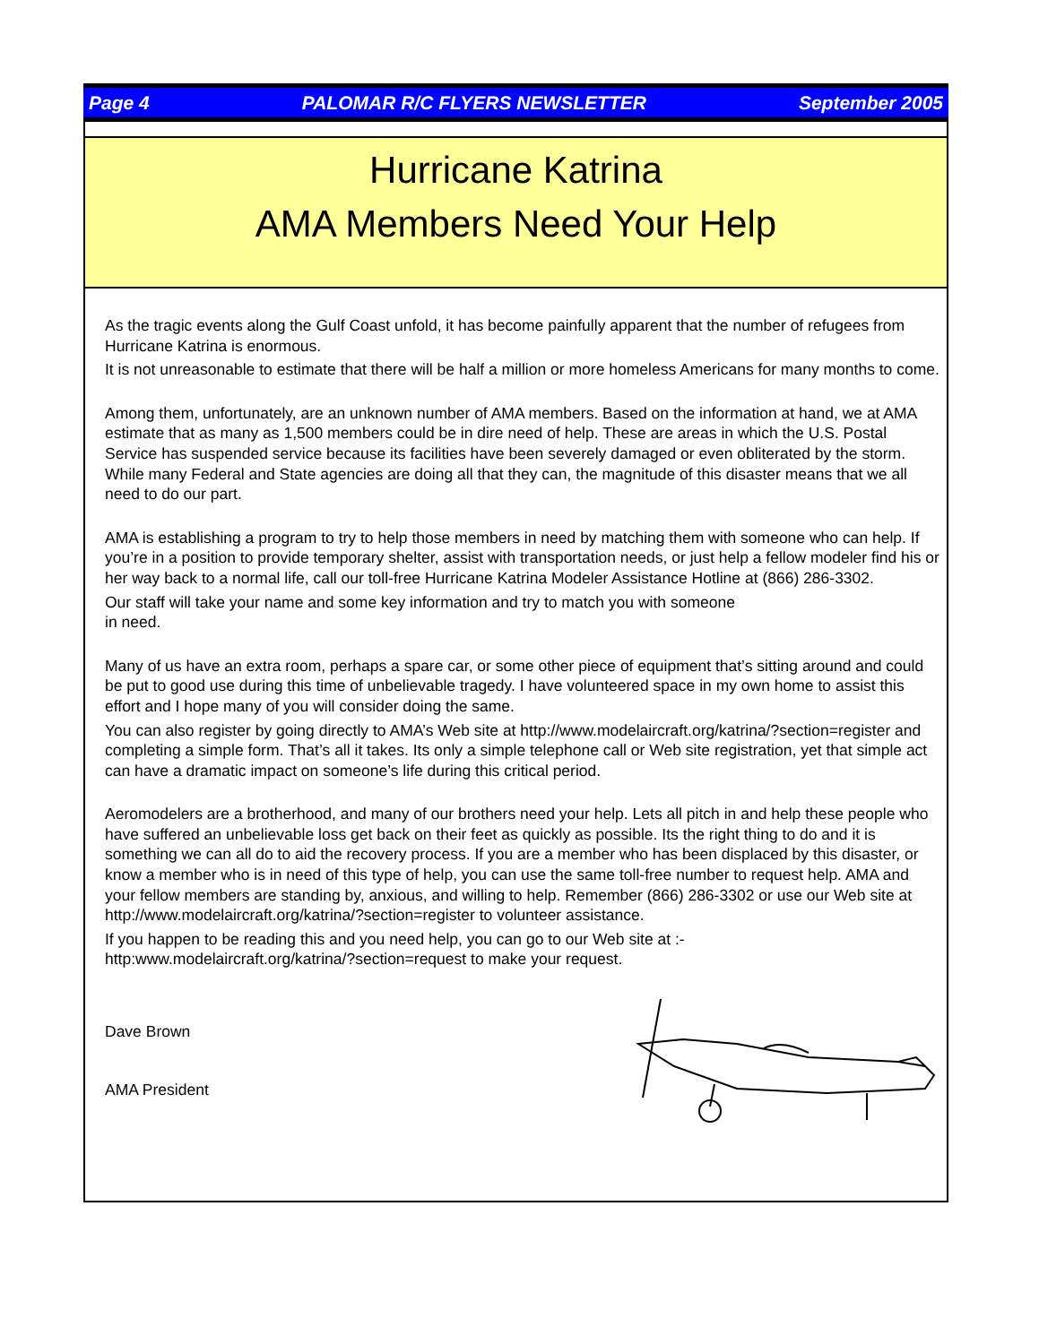Page 4 PALOMAR R/C FLYERS NEWSLETTER September 2005
Hurricane Katrina
AMA Members Need Your Help
As the tragic events along the Gulf Coast unfold, it has become painfully apparent that the number of refugees from Hurricane Katrina is enormous.
It is not unreasonable to estimate that there will be half a million or more homeless Americans for many months to come.
Among them, unfortunately, are an unknown number of AMA members. Based on the information at hand, we at AMA estimate that as many as 1,500 members could be in dire need of help. These are areas in which the U.S. Postal Service has suspended service because its facilities have been severely damaged or even obliterated by the storm. While many Federal and State agencies are doing all that they can, the magnitude of this disaster means that we all need to do our part.
AMA is establishing a program to try to help those members in need by matching them with someone who can help. If you’re in a position to provide temporary shelter, assist with transportation needs, or just help a fellow modeler find his or her way back to a normal life, call our toll-free Hurricane Katrina Modeler Assistance Hotline at (866) 286-3302.
Our staff will take your name and some key information and try to match you with someone
in need.
Many of us have an extra room, perhaps a spare car, or some other piece of equipment that’s sitting around and could be put to good use during this time of unbelievable tragedy. I have volunteered space in my own home to assist this effort and I hope many of you will consider doing the same.
You can also register by going directly to AMA’s Web site at http://www.modelaircraft.org/katrina/?section=register and completing a simple form. That’s all it takes. Its only a simple telephone call or Web site registration, yet that simple act can have a dramatic impact on someone’s life during this critical period.
Aeromodelers are a brotherhood, and many of our brothers need your help. Lets all pitch in and help these people who have suffered an unbelievable loss get back on their feet as quickly as possible. Its the right thing to do and it is something we can all do to aid the recovery process. If you are a member who has been displaced by this disaster, or know a member who is in need of this type of help, you can use the same toll-free number to request help. AMA and your fellow members are standing by, anxious, and willing to help. Remember (866) 286-3302 or use our Web site at http://www.modelaircraft.org/katrina/?section=register to volunteer assistance.
If you happen to be reading this and you need help, you can go to our Web site at :-
http:www.modelaircraft.org/katrina/?section=request to make your request.
Dave Brown
AMA President